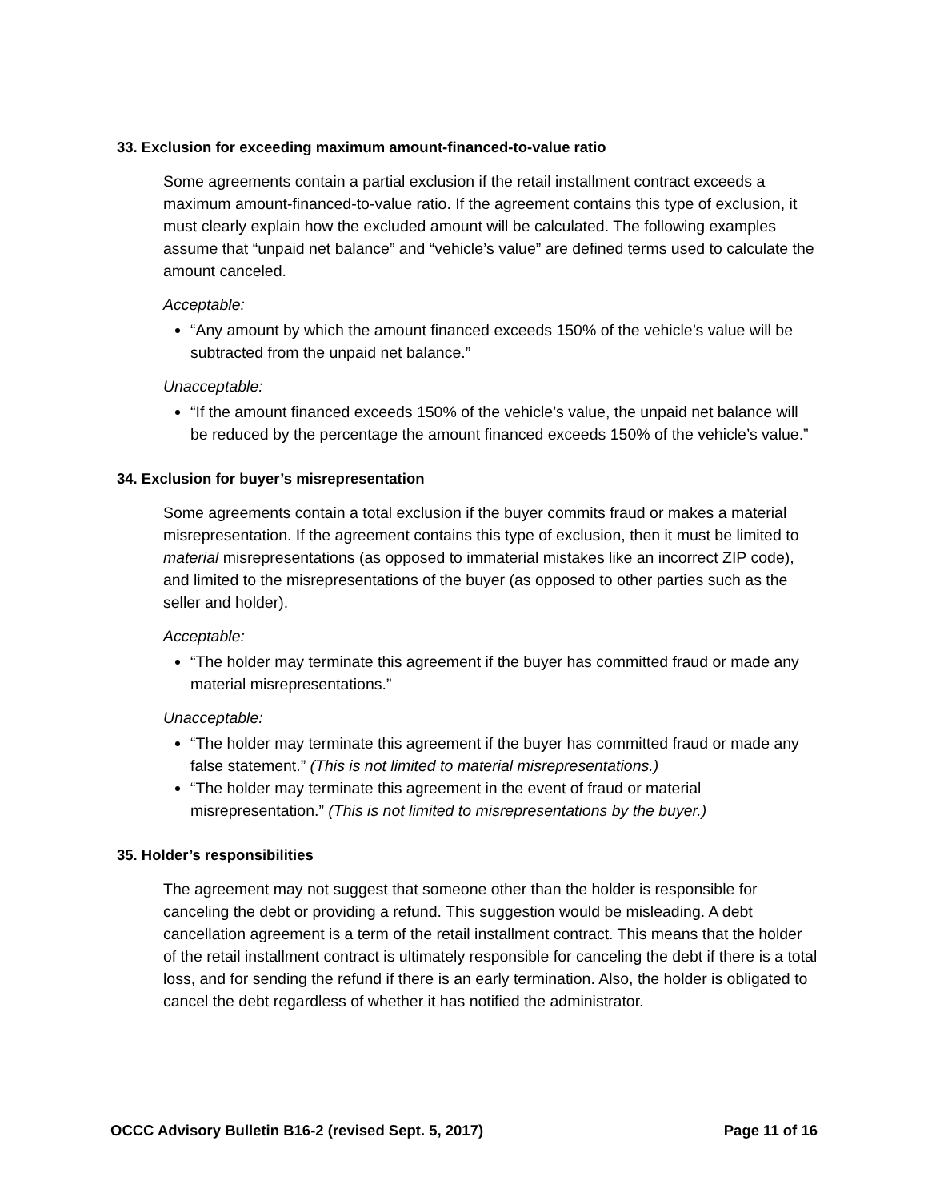33. Exclusion for exceeding maximum amount-financed-to-value ratio
Some agreements contain a partial exclusion if the retail installment contract exceeds a maximum amount-financed-to-value ratio. If the agreement contains this type of exclusion, it must clearly explain how the excluded amount will be calculated. The following examples assume that “unpaid net balance” and “vehicle’s value” are defined terms used to calculate the amount canceled.
Acceptable:
“Any amount by which the amount financed exceeds 150% of the vehicle’s value will be subtracted from the unpaid net balance.”
Unacceptable:
“If the amount financed exceeds 150% of the vehicle’s value, the unpaid net balance will be reduced by the percentage the amount financed exceeds 150% of the vehicle’s value.”
34. Exclusion for buyer’s misrepresentation
Some agreements contain a total exclusion if the buyer commits fraud or makes a material misrepresentation. If the agreement contains this type of exclusion, then it must be limited to material misrepresentations (as opposed to immaterial mistakes like an incorrect ZIP code), and limited to the misrepresentations of the buyer (as opposed to other parties such as the seller and holder).
Acceptable:
“The holder may terminate this agreement if the buyer has committed fraud or made any material misrepresentations.”
Unacceptable:
“The holder may terminate this agreement if the buyer has committed fraud or made any false statement.” (This is not limited to material misrepresentations.)
“The holder may terminate this agreement in the event of fraud or material misrepresentation.” (This is not limited to misrepresentations by the buyer.)
35. Holder’s responsibilities
The agreement may not suggest that someone other than the holder is responsible for canceling the debt or providing a refund. This suggestion would be misleading. A debt cancellation agreement is a term of the retail installment contract. This means that the holder of the retail installment contract is ultimately responsible for canceling the debt if there is a total loss, and for sending the refund if there is an early termination. Also, the holder is obligated to cancel the debt regardless of whether it has notified the administrator.
OCCC Advisory Bulletin B16-2 (revised Sept. 5, 2017) Page 11 of 16